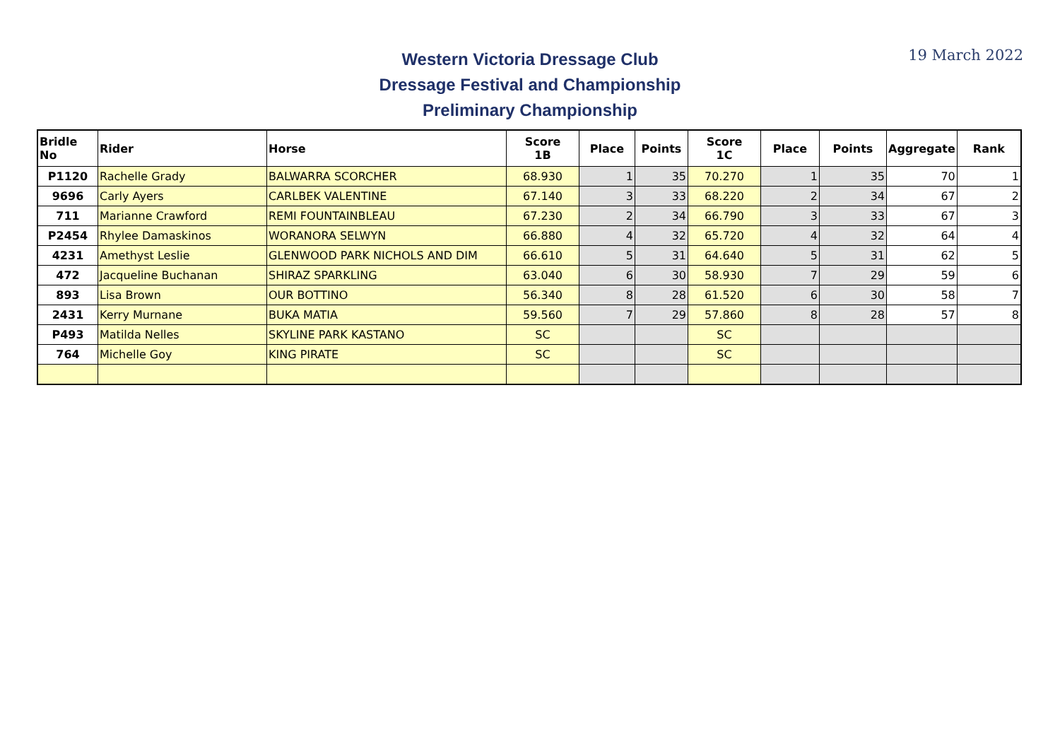Western Victoria Dressage Club
Dressage Festival and Championship
Preliminary Championship
19 March 2022
| Bridle No | Rider | Horse | Score 1B | Place | Points | Score 1C | Place | Points | Aggregate | Rank |
| --- | --- | --- | --- | --- | --- | --- | --- | --- | --- | --- |
| P1120 | Rachelle Grady | BALWARRA SCORCHER | 68.930 | 1 | 35 | 70.270 | 1 | 35 | 70 | 1 |
| 9696 | Carly Ayers | CARLBEK VALENTINE | 67.140 | 3 | 33 | 68.220 | 2 | 34 | 67 | 2 |
| 711 | Marianne Crawford | REMI FOUNTAINBLEAU | 67.230 | 2 | 34 | 66.790 | 3 | 33 | 67 | 3 |
| P2454 | Rhylee Damaskinos | WORANORA SELWYN | 66.880 | 4 | 32 | 65.720 | 4 | 32 | 64 | 4 |
| 4231 | Amethyst Leslie | GLENWOOD PARK NICHOLS AND DIM | 66.610 | 5 | 31 | 64.640 | 5 | 31 | 62 | 5 |
| 472 | Jacqueline Buchanan | SHIRAZ SPARKLING | 63.040 | 6 | 30 | 58.930 | 7 | 29 | 59 | 6 |
| 893 | Lisa Brown | OUR BOTTINO | 56.340 | 8 | 28 | 61.520 | 6 | 30 | 58 | 7 |
| 2431 | Kerry Murnane | BUKA MATIA | 59.560 | 7 | 29 | 57.860 | 8 | 28 | 57 | 8 |
| P493 | Matilda Nelles | SKYLINE PARK KASTANO | SC | | | SC | | | | |
| 764 | Michelle Goy | KING PIRATE | SC | | | SC | | | | |